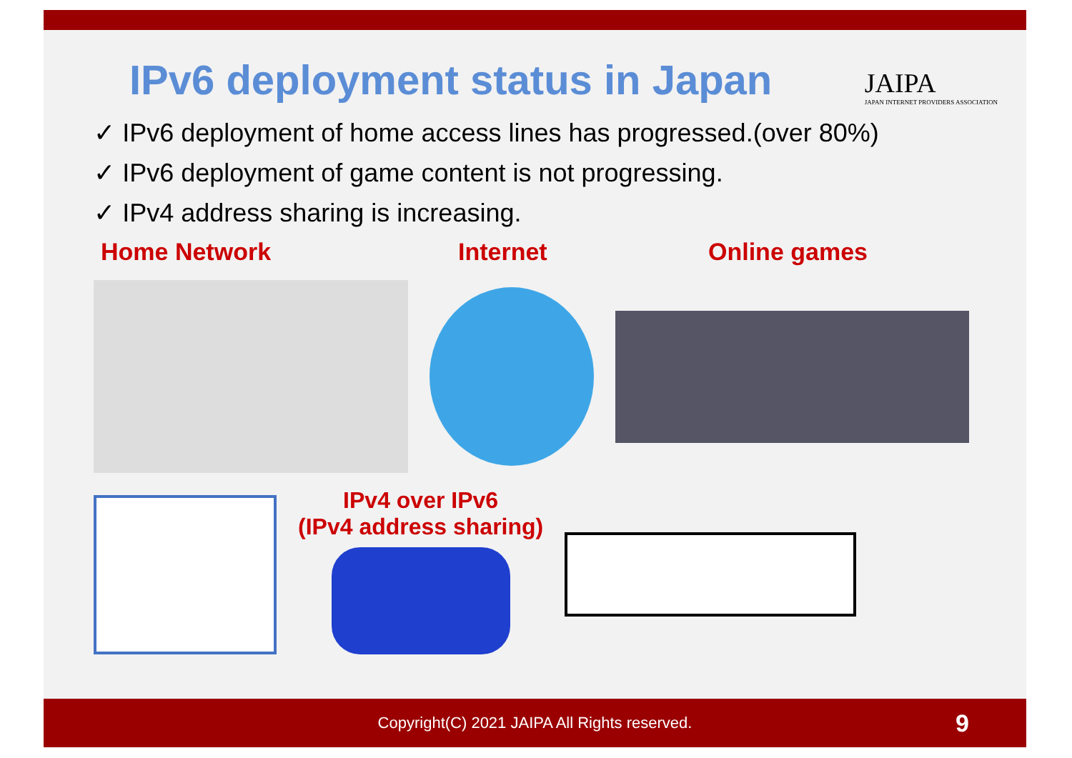IPv6 deployment status in Japan
JAIPA
JAPAN INTERNET PROVIDERS ASSOCIATION
✓ IPv6 deployment of home access lines has progressed.(over 80%)
✓ IPv6 deployment of game content is not progressing.
✓ IPv4 address sharing is increasing.
Home Network Internet Online games
IPv4 over IPv6
(IPv4 address sharing)
Copyright(C) 2021 JAIPA All Rights reserved. 9